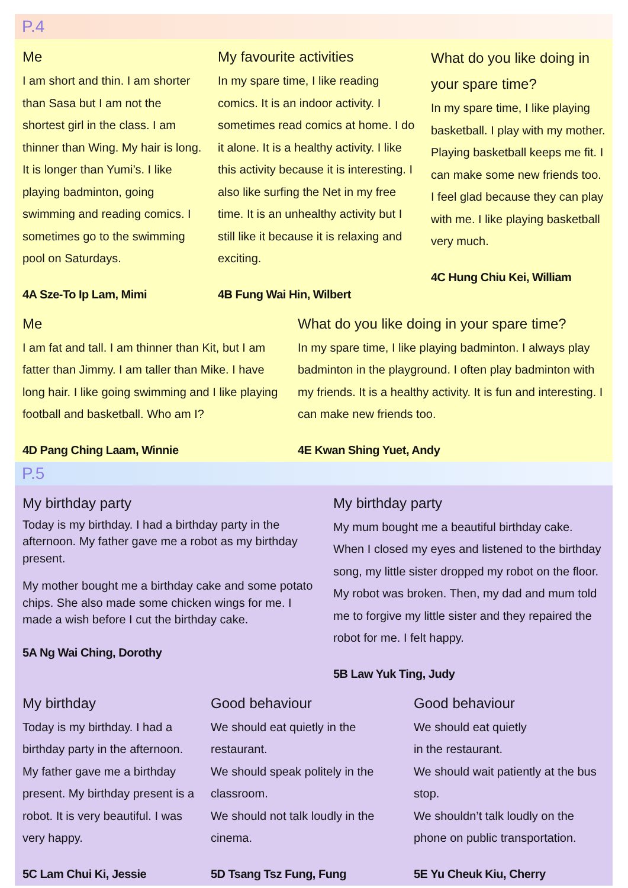P.4
Me
I am short and thin. I am shorter than Sasa but I am not the shortest girl in the class. I am thinner than Wing. My hair is long. It is longer than Yumi’s. I like playing badminton, going swimming and reading comics. I sometimes go to the swimming pool on Saturdays.
4A Sze-To Ip Lam, Mimi
My favourite activities
In my spare time, I like reading comics. It is an indoor activity. I sometimes read comics at home. I do it alone. It is a healthy activity. I like this activity because it is interesting. I also like surfing the Net in my free time. It is an unhealthy activity but I still like it because it is relaxing and exciting.
4B Fung Wai Hin, Wilbert
What do you like doing in your spare time?
In my spare time, I like playing basketball. I play with my mother. Playing basketball keeps me fit. I can make some new friends too. I feel glad because they can play with me. I like playing basketball very much.
4C Hung Chiu Kei, William
Me
I am fat and tall. I am thinner than Kit, but I am fatter than Jimmy. I am taller than Mike. I have long hair. I like going swimming and I like playing football and basketball. Who am I?
4D Pang Ching Laam, Winnie
What do you like doing in your spare time?
In my spare time, I like playing badminton. I always play badminton in the playground. I often play badminton with my friends. It is a healthy activity. It is fun and interesting. I can make new friends too.
4E Kwan Shing Yuet, Andy
P.5
My birthday party
Today is my birthday. I had a birthday party in the afternoon. My father gave me a robot as my birthday present.
My mother bought me a birthday cake and some potato chips. She also made some chicken wings for me. I made a wish before I cut the birthday cake.
5A Ng Wai Ching, Dorothy
My birthday party
My mum bought me a beautiful birthday cake. When I closed my eyes and listened to the birthday song, my little sister dropped my robot on the floor. My robot was broken. Then, my dad and mum told me to forgive my little sister and they repaired the robot for me. I felt happy.
5B Law Yuk Ting, Judy
My birthday
Today is my birthday. I had a birthday party in the afternoon. My father gave me a birthday present. My birthday present is a robot. It is very beautiful. I was very happy.
5C Lam Chui Ki, Jessie
Good behaviour
We should eat quietly in the restaurant.
We should speak politely in the classroom.
We should not talk loudly in the cinema.
5D Tsang Tsz Fung, Fung
Good behaviour
We should eat quietly
in the restaurant.
We should wait patiently at the bus stop.
We shouldn’t talk loudly on the phone on public transportation.
5E Yu Cheuk Kiu, Cherry